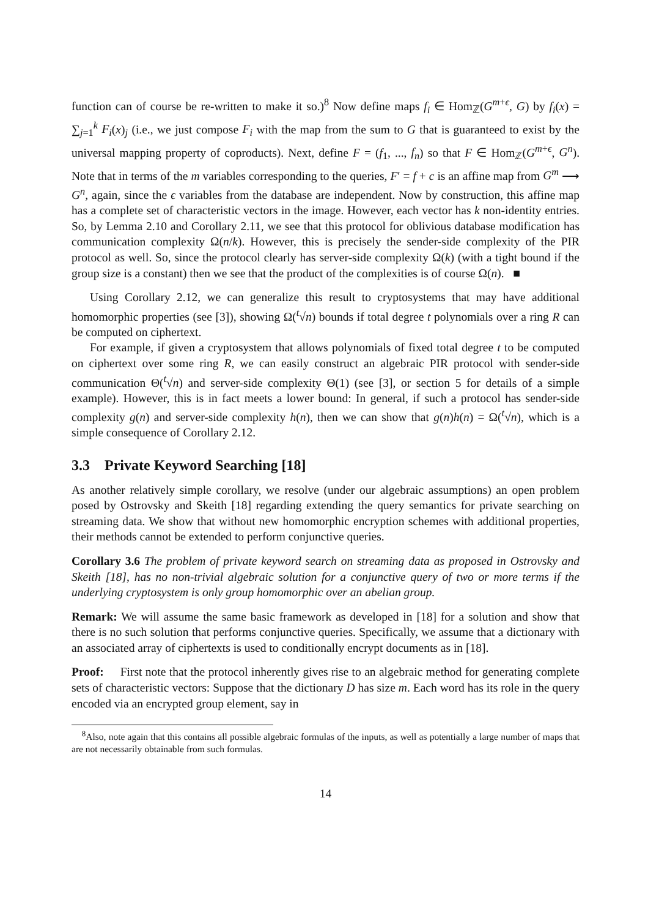function can of course be re-written to make it so.)<sup>8</sup> Now define maps f<sub>i</sub> ∈ Hom<sub>ℤ</sub>(G<sup>m+ϵ</sup>, G) by f<sub>i</sub>(x) = ∑<sub>j=1</sub><sup>k</sup> F<sub>i</sub>(x)<sub>j</sub> (i.e., we just compose F<sub>i</sub> with the map from the sum to G that is guaranteed to exist by the universal mapping property of coproducts). Next, define F = (f<sub>1</sub>, ..., f<sub>n</sub>) so that F ∈ Hom<sub>ℤ</sub>(G<sup>m+ϵ</sup>, G<sup>n</sup>). Note that in terms of the m variables corresponding to the queries, F′ = f + c is an affine map from G<sup>m</sup> ⟶ G<sup>n</sup>, again, since the ϵ variables from the database are independent. Now by construction, this affine map has a complete set of characteristic vectors in the image. However, each vector has k non-identity entries. So, by Lemma 2.10 and Corollary 2.11, we see that this protocol for oblivious database modification has communication complexity Ω(n/k). However, this is precisely the sender-side complexity of the PIR protocol as well. So, since the protocol clearly has server-side complexity Ω(k) (with a tight bound if the group size is a constant) then we see that the product of the complexities is of course Ω(n). ■
Using Corollary 2.12, we can generalize this result to cryptosystems that may have additional homomorphic properties (see [3]), showing Ω(<sup>t</sup>√n) bounds if total degree t polynomials over a ring R can be computed on ciphertext.
For example, if given a cryptosystem that allows polynomials of fixed total degree t to be computed on ciphertext over some ring R, we can easily construct an algebraic PIR protocol with sender-side communication Θ(<sup>t</sup>√n) and server-side complexity Θ(1) (see [3], or section 5 for details of a simple example). However, this is in fact meets a lower bound: In general, if such a protocol has sender-side complexity g(n) and server-side complexity h(n), then we can show that g(n)h(n) = Ω(<sup>t</sup>√n), which is a simple consequence of Corollary 2.12.
3.3 Private Keyword Searching [18]
As another relatively simple corollary, we resolve (under our algebraic assumptions) an open problem posed by Ostrovsky and Skeith [18] regarding extending the query semantics for private searching on streaming data. We show that without new homomorphic encryption schemes with additional properties, their methods cannot be extended to perform conjunctive queries.
Corollary 3.6 The problem of private keyword search on streaming data as proposed in Ostrovsky and Skeith [18], has no non-trivial algebraic solution for a conjunctive query of two or more terms if the underlying cryptosystem is only group homomorphic over an abelian group.
Remark: We will assume the same basic framework as developed in [18] for a solution and show that there is no such solution that performs conjunctive queries. Specifically, we assume that a dictionary with an associated array of ciphertexts is used to conditionally encrypt documents as in [18].
Proof: First note that the protocol inherently gives rise to an algebraic method for generating complete sets of characteristic vectors: Suppose that the dictionary D has size m. Each word has its role in the query encoded via an encrypted group element, say in
<sup>8</sup> Also, note again that this contains all possible algebraic formulas of the inputs, as well as potentially a large number of maps that are not necessarily obtainable from such formulas.
14